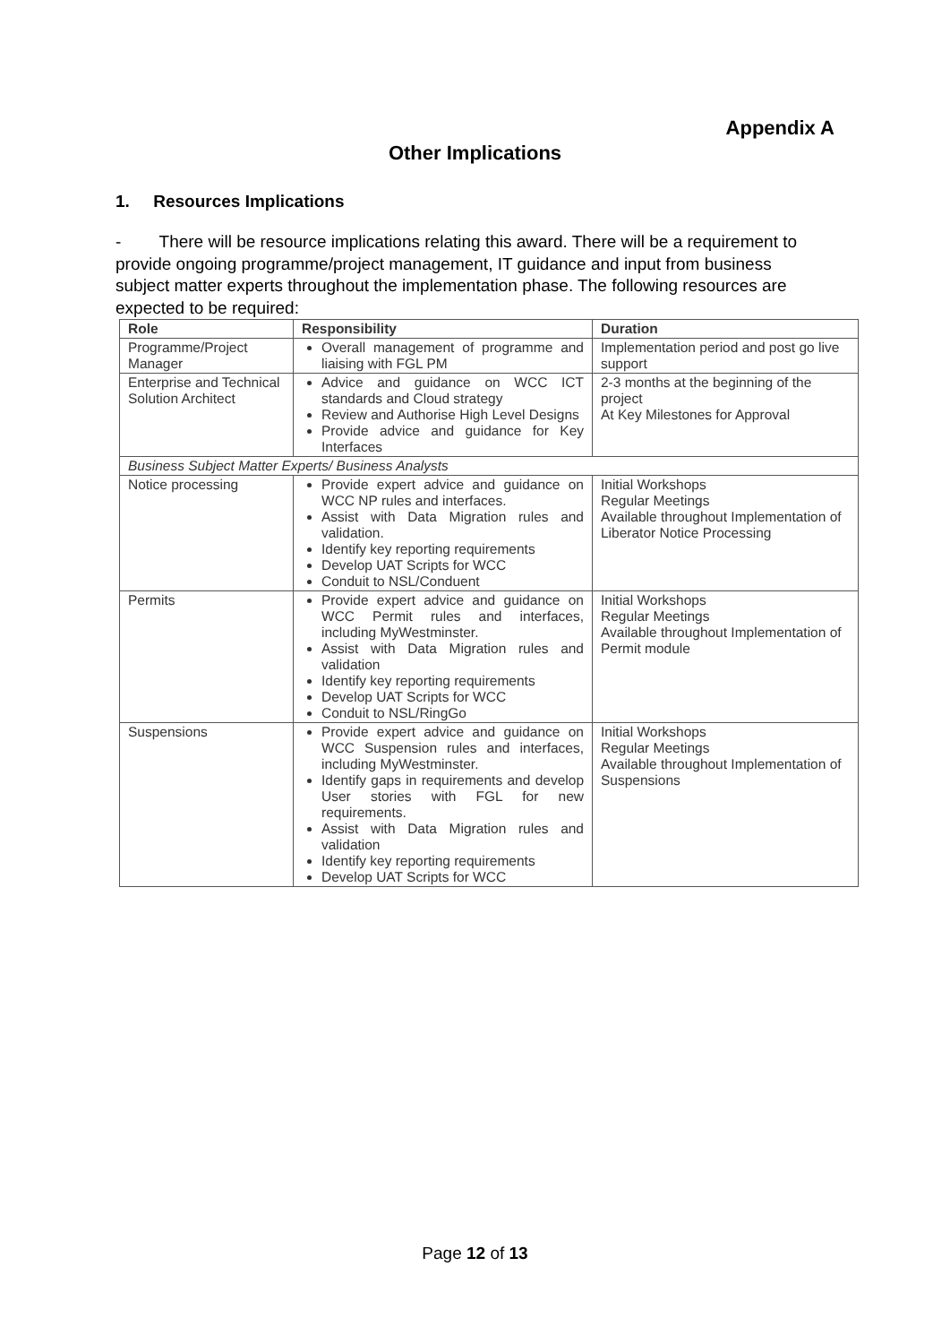Appendix A
Other Implications
1. Resources Implications
- There will be resource implications relating this award. There will be a requirement to provide ongoing programme/project management, IT guidance and input from business subject matter experts throughout the implementation phase. The following resources are expected to be required:
| Role | Responsibility | Duration |
| --- | --- | --- |
| Programme/Project Manager | Overall management of programme and liaising with FGL PM | Implementation period and post go live support |
| Enterprise and Technical Solution Architect | Advice and guidance on WCC ICT standards and Cloud strategy Review and Authorise High Level Designs Provide advice and guidance for Key Interfaces | 2-3 months at the beginning of the project At Key Milestones for Approval |
| Business Subject Matter Experts/ Business Analysts | | |
| Notice processing | Provide expert advice and guidance on WCC NP rules and interfaces. Assist with Data Migration rules and validation. Identify key reporting requirements Develop UAT Scripts for WCC Conduit to NSL/Conduent | Initial Workshops Regular Meetings Available throughout Implementation of Liberator Notice Processing |
| Permits | Provide expert advice and guidance on WCC Permit rules and interfaces, including MyWestminster. Assist with Data Migration rules and validation Identify key reporting requirements Develop UAT Scripts for WCC Conduit to NSL/RingGo | Initial Workshops Regular Meetings Available throughout Implementation of Permit module |
| Suspensions | Provide expert advice and guidance on WCC Suspension rules and interfaces, including MyWestminster. Identify gaps in requirements and develop User stories with FGL for new requirements. Assist with Data Migration rules and validation Identify key reporting requirements Develop UAT Scripts for WCC | Initial Workshops Regular Meetings Available throughout Implementation of Suspensions |
Page 12 of 13